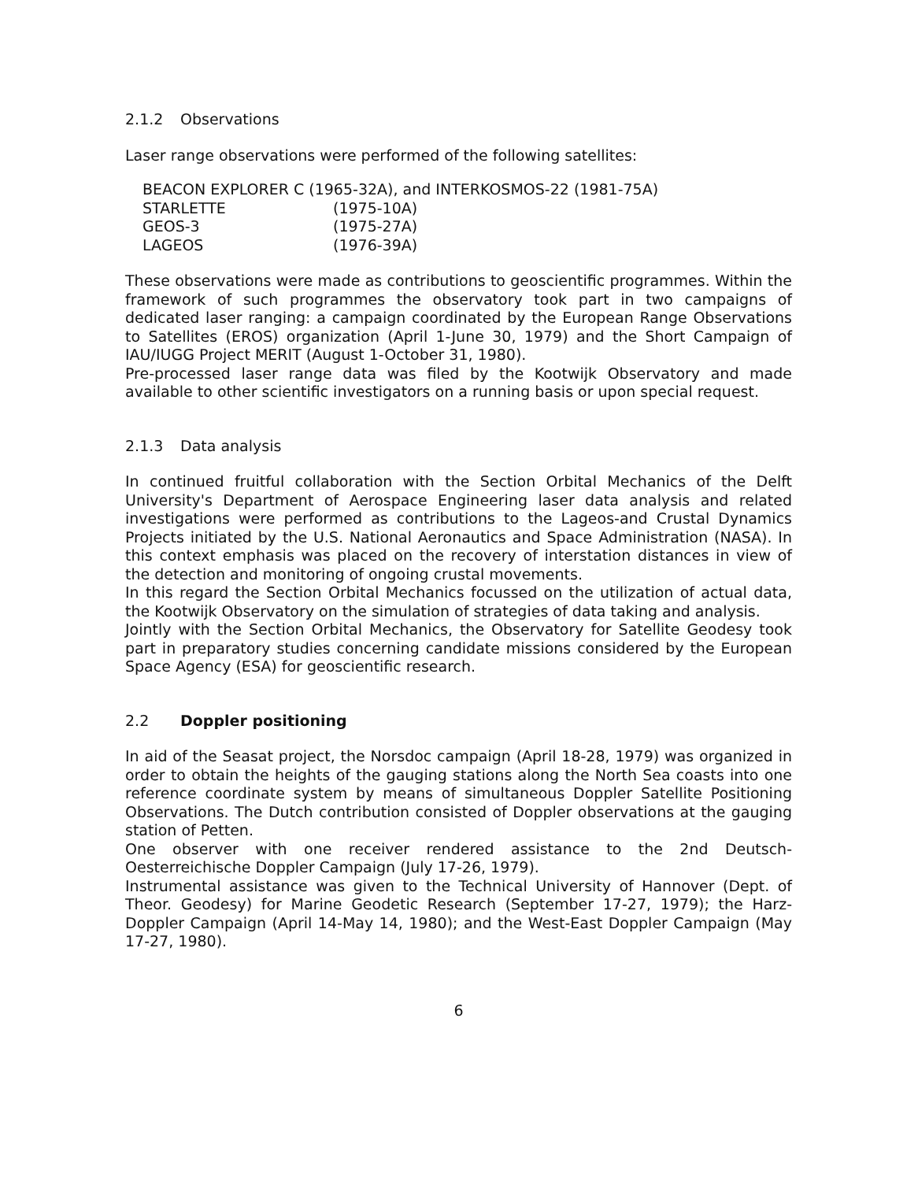2.1.2 Observations
Laser range observations were performed of the following satellites:
| BEACON EXPLORER C (1965-32A), and INTERKOSMOS-22 (1981-75A) | |
| STARLETTE | (1975-10A) |
| GEOS-3 | (1975-27A) |
| LAGEOS | (1976-39A) |
These observations were made as contributions to geoscientific programmes. Within the framework of such programmes the observatory took part in two campaigns of dedicated laser ranging: a campaign coordinated by the European Range Observations to Satellites (EROS) organization (April 1-June 30, 1979) and the Short Campaign of IAU/IUGG Project MERIT (August 1-October 31, 1980).
Pre-processed laser range data was filed by the Kootwijk Observatory and made available to other scientific investigators on a running basis or upon special request.
2.1.3 Data analysis
In continued fruitful collaboration with the Section Orbital Mechanics of the Delft University's Department of Aerospace Engineering laser data analysis and related investigations were performed as contributions to the Lageos-and Crustal Dynamics Projects initiated by the U.S. National Aeronautics and Space Administration (NASA). In this context emphasis was placed on the recovery of interstation distances in view of the detection and monitoring of ongoing crustal movements.
In this regard the Section Orbital Mechanics focussed on the utilization of actual data, the Kootwijk Observatory on the simulation of strategies of data taking and analysis.
Jointly with the Section Orbital Mechanics, the Observatory for Satellite Geodesy took part in preparatory studies concerning candidate missions considered by the European Space Agency (ESA) for geoscientific research.
2.2 Doppler positioning
In aid of the Seasat project, the Norsdoc campaign (April 18-28, 1979) was organized in order to obtain the heights of the gauging stations along the North Sea coasts into one reference coordinate system by means of simultaneous Doppler Satellite Positioning Observations. The Dutch contribution consisted of Doppler observations at the gauging station of Petten.
One observer with one receiver rendered assistance to the 2nd Deutsch-Oesterreichische Doppler Campaign (July 17-26, 1979).
Instrumental assistance was given to the Technical University of Hannover (Dept. of Theor. Geodesy) for Marine Geodetic Research (September 17-27, 1979); the Harz-Doppler Campaign (April 14-May 14, 1980); and the West-East Doppler Campaign (May 17-27, 1980).
6